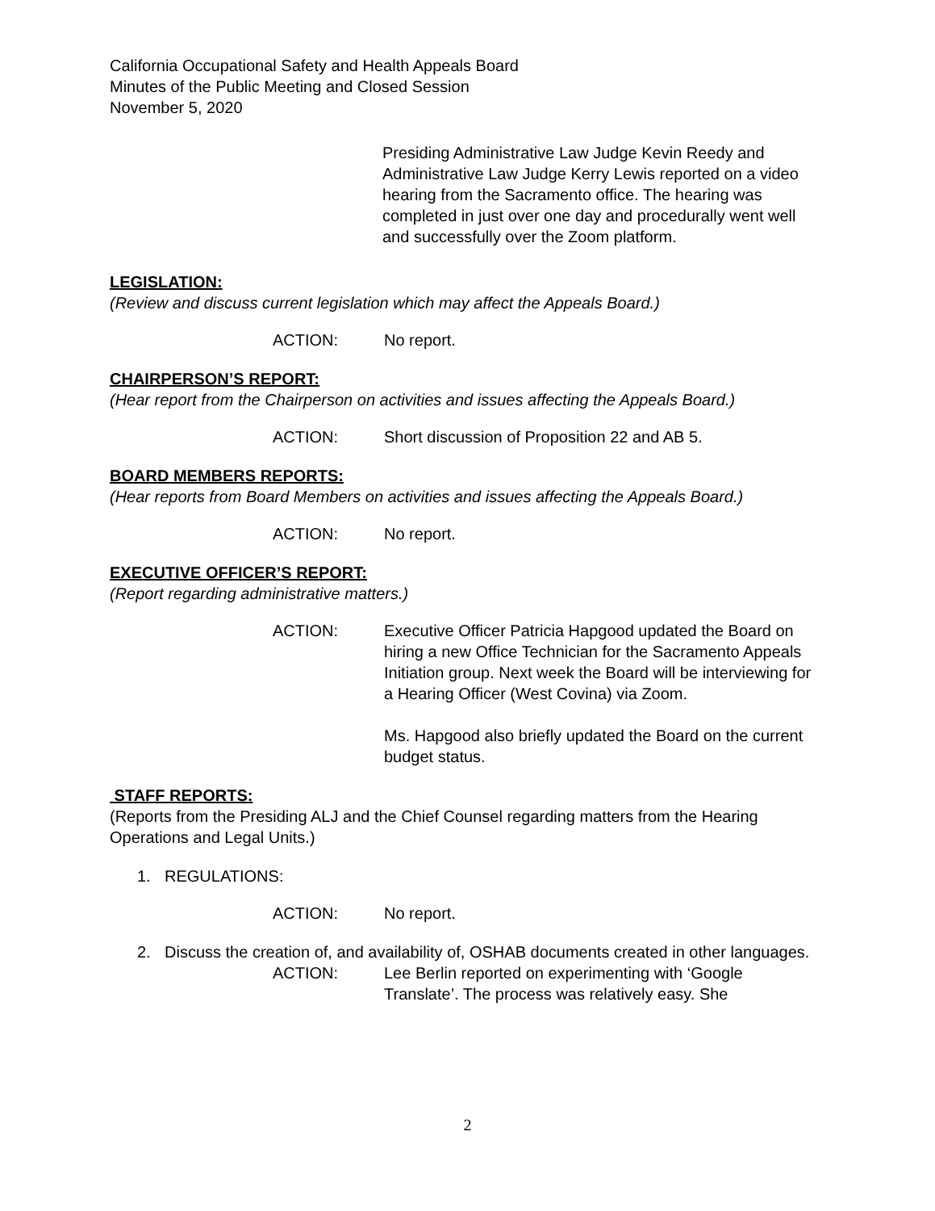California Occupational Safety and Health Appeals Board
Minutes of the Public Meeting and Closed Session
November 5, 2020
Presiding Administrative Law Judge Kevin Reedy and Administrative Law Judge Kerry Lewis reported on a video hearing from the Sacramento office. The hearing was completed in just over one day and procedurally went well and successfully over the Zoom platform.
LEGISLATION:
(Review and discuss current legislation which may affect the Appeals Board.)
ACTION: No report.
CHAIRPERSON’S REPORT:
(Hear report from the Chairperson on activities and issues affecting the Appeals Board.)
ACTION: Short discussion of Proposition 22 and AB 5.
BOARD MEMBERS REPORTS:
(Hear reports from Board Members on activities and issues affecting the Appeals Board.)
ACTION: No report.
EXECUTIVE OFFICER’S REPORT:
(Report regarding administrative matters.)
ACTION: Executive Officer Patricia Hapgood updated the Board on hiring a new Office Technician for the Sacramento Appeals Initiation group. Next week the Board will be interviewing for a Hearing Officer (West Covina) via Zoom.
Ms. Hapgood also briefly updated the Board on the current budget status.
STAFF REPORTS:
(Reports from the Presiding ALJ and the Chief Counsel regarding matters from the Hearing Operations and Legal Units.)
1. REGULATIONS:
ACTION: No report.
2. Discuss the creation of, and availability of, OSHAB documents created in other languages.
ACTION: Lee Berlin reported on experimenting with ‘Google Translate’. The process was relatively easy. She
2